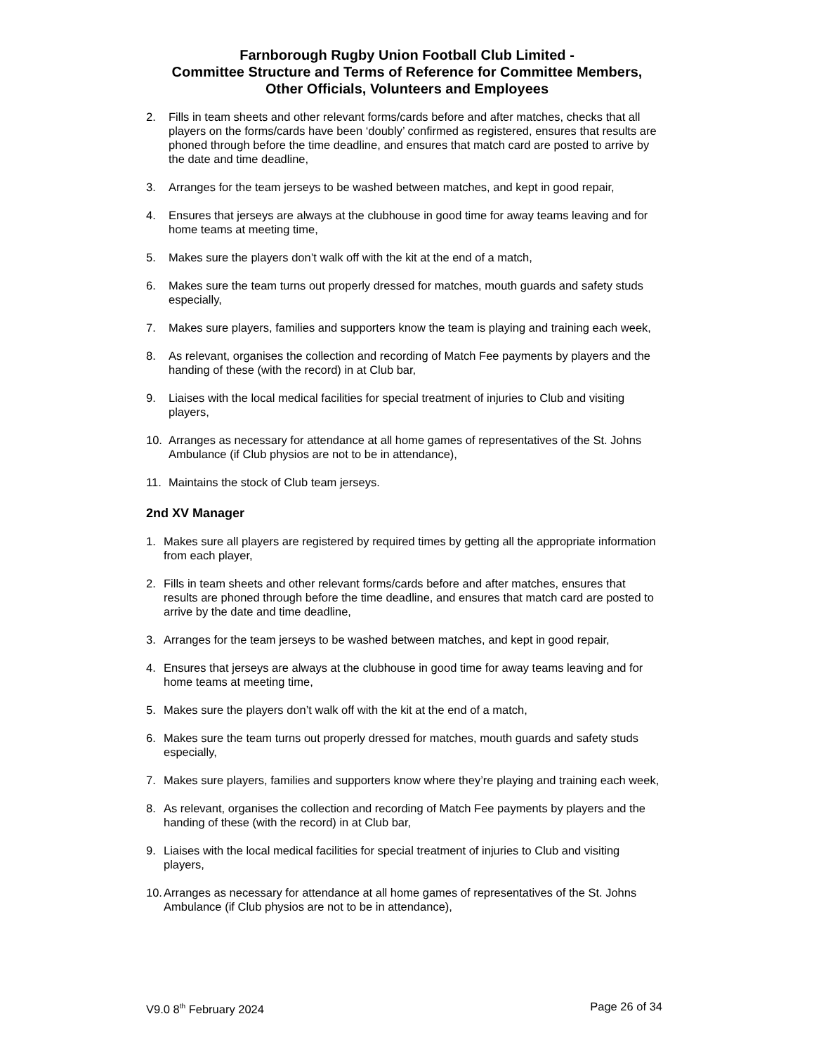Farnborough Rugby Union Football Club Limited -
Committee Structure and Terms of Reference for Committee Members,
Other Officials, Volunteers and Employees
2. Fills in team sheets and other relevant forms/cards before and after matches, checks that all players on the forms/cards have been ‘doubly’ confirmed as registered, ensures that results are phoned through before the time deadline, and ensures that match card are posted to arrive by the date and time deadline,
3. Arranges for the team jerseys to be washed between matches, and kept in good repair,
4. Ensures that jerseys are always at the clubhouse in good time for away teams leaving and for home teams at meeting time,
5. Makes sure the players don’t walk off with the kit at the end of a match,
6. Makes sure the team turns out properly dressed for matches, mouth guards and safety studs especially,
7. Makes sure players, families and supporters know the team is playing and training each week,
8. As relevant, organises the collection and recording of Match Fee payments by players and the handing of these (with the record) in at Club bar,
9. Liaises with the local medical facilities for special treatment of injuries to Club and visiting players,
10. Arranges as necessary for attendance at all home games of representatives of the St. Johns Ambulance (if Club physios are not to be in attendance),
11. Maintains the stock of Club team jerseys.
2nd XV Manager
1. Makes sure all players are registered by required times by getting all the appropriate information from each player,
2. Fills in team sheets and other relevant forms/cards before and after matches, ensures that results are phoned through before the time deadline, and ensures that match card are posted to arrive by the date and time deadline,
3. Arranges for the team jerseys to be washed between matches, and kept in good repair,
4. Ensures that jerseys are always at the clubhouse in good time for away teams leaving and for home teams at meeting time,
5. Makes sure the players don’t walk off with the kit at the end of a match,
6. Makes sure the team turns out properly dressed for matches, mouth guards and safety studs especially,
7. Makes sure players, families and supporters know where they’re playing and training each week,
8. As relevant, organises the collection and recording of Match Fee payments by players and the handing of these (with the record) in at Club bar,
9. Liaises with the local medical facilities for special treatment of injuries to Club and visiting players,
10. Arranges as necessary for attendance at all home games of representatives of the St. Johns Ambulance (if Club physios are not to be in attendance),
V9.0 8<sup>th</sup> February 2024 Page 26 of 34